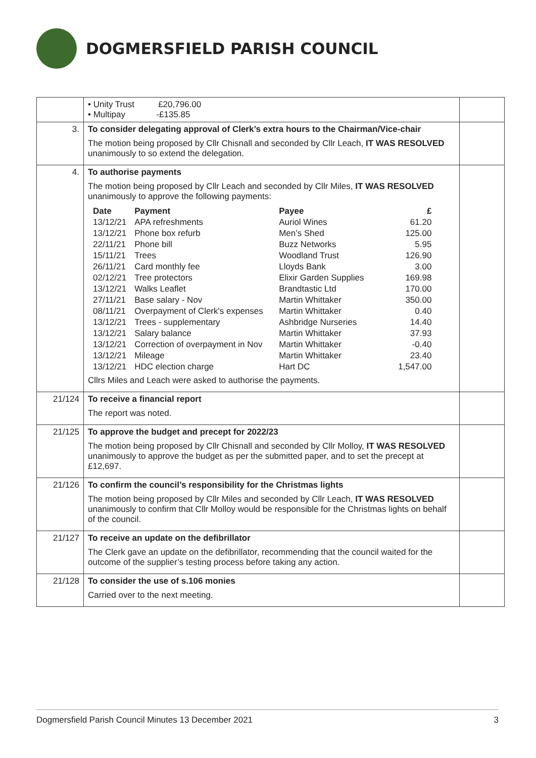DOGMERSFIELD PARISH COUNCIL
| | • Unity Trust £20,796.00 • Multipay -£135.85 | |
| 3. | To consider delegating approval of Clerk’s extra hours to the Chairman/Vice-chair The motion being proposed by Cllr Chisnall and seconded by Cllr Leach, IT WAS RESOLVED unanimously to so extend the delegation. | |
| 4. | To authorise payments The motion being proposed by Cllr Leach and seconded by Cllr Miles, IT WAS RESOLVED unanimously to approve the following payments: / Date / Payment / Payee / £ / / --- / --- / --- / --- / / 13/12/21 / APA refreshments / Auriol Wines / 61.20 / / 13/12/21 / Phone box refurb / Men’s Shed / 125.00 / / 22/11/21 / Phone bill / Buzz Networks / 5.95 / / 15/11/21 / Trees / Woodland Trust / 126.90 / / 26/11/21 / Card monthly fee / Lloyds Bank / 3.00 / / 02/12/21 / Tree protectors / Elixir Garden Supplies / 169.98 / / 13/12/21 / Walks Leaflet / Brandtastic Ltd / 170.00 / / 27/11/21 / Base salary - Nov / Martin Whittaker / 350.00 / / 08/11/21 / Overpayment of Clerk's expenses / Martin Whittaker / 0.40 / / 13/12/21 / Trees - supplementary / Ashbridge Nurseries / 14.40 / / 13/12/21 / Salary balance / Martin Whittaker / 37.93 / / 13/12/21 / Correction of overpayment in Nov / Martin Whittaker / -0.40 / / 13/12/21 / Mileage / Martin Whittaker / 23.40 / / 13/12/21 / HDC election charge / Hart DC / 1,547.00 / Cllrs Miles and Leach were asked to authorise the payments. | |
| 21/124 | To receive a financial report The report was noted. | |
| 21/125 | To approve the budget and precept for 2022/23 The motion being proposed by Cllr Chisnall and seconded by Cllr Molloy, IT WAS RESOLVED unanimously to approve the budget as per the submitted paper, and to set the precept at £12,697. | |
| 21/126 | To confirm the council’s responsibility for the Christmas lights The motion being proposed by Cllr Miles and seconded by Cllr Leach, IT WAS RESOLVED unanimously to confirm that Cllr Molloy would be responsible for the Christmas lights on behalf of the council. | |
| 21/127 | To receive an update on the defibrillator The Clerk gave an update on the defibrillator, recommending that the council waited for the outcome of the supplier’s testing process before taking any action. | |
| 21/128 | To consider the use of s.106 monies Carried over to the next meeting. | |
Dogmersfield Parish Council Minutes 13 December 2021 3